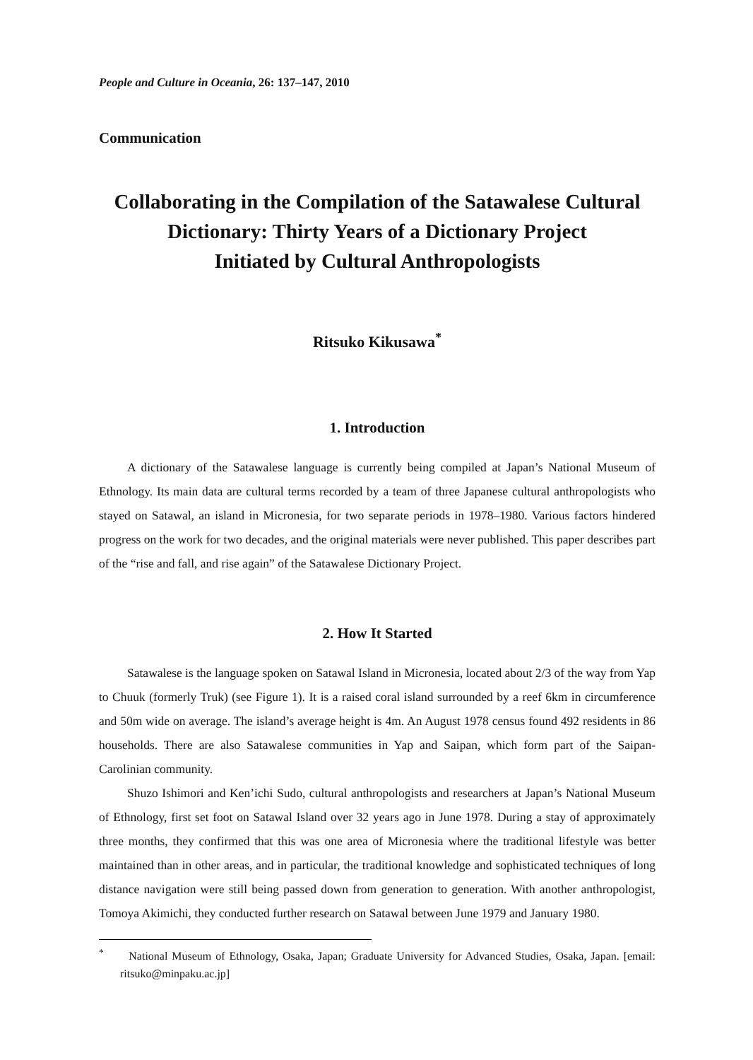People and Culture in Oceania, 26: 137–147, 2010
Communication
Collaborating in the Compilation of the Satawalese Cultural
Dictionary: Thirty Years of a Dictionary Project
Initiated by Cultural Anthropologists
Ritsuko Kikusawa<sup>*</sup>
1. Introduction
A dictionary of the Satawalese language is currently being compiled at Japan’s National Museum of Ethnology. Its main data are cultural terms recorded by a team of three Japanese cultural anthropologists who stayed on Satawal, an island in Micronesia, for two separate periods in 1978–1980. Various factors hindered progress on the work for two decades, and the original materials were never published. This paper describes part of the “rise and fall, and rise again” of the Satawalese Dictionary Project.
2. How It Started
Satawalese is the language spoken on Satawal Island in Micronesia, located about 2/3 of the way from Yap to Chuuk (formerly Truk) (see Figure 1). It is a raised coral island surrounded by a reef 6km in circumference and 50m wide on average. The island’s average height is 4m. An August 1978 census found 492 residents in 86 households. There are also Satawalese communities in Yap and Saipan, which form part of the Saipan-Carolinian community.
Shuzo Ishimori and Ken’ichi Sudo, cultural anthropologists and researchers at Japan’s National Museum of Ethnology, first set foot on Satawal Island over 32 years ago in June 1978. During a stay of approximately three months, they confirmed that this was one area of Micronesia where the traditional lifestyle was better maintained than in other areas, and in particular, the traditional knowledge and sophisticated techniques of long distance navigation were still being passed down from generation to generation. With another anthropologist, Tomoya Akimichi, they conducted further research on Satawal between June 1979 and January 1980.
<sup>*</sup> National Museum of Ethnology, Osaka, Japan; Graduate University for Advanced Studies, Osaka, Japan. [email: ritsuko@minpaku.ac.jp]